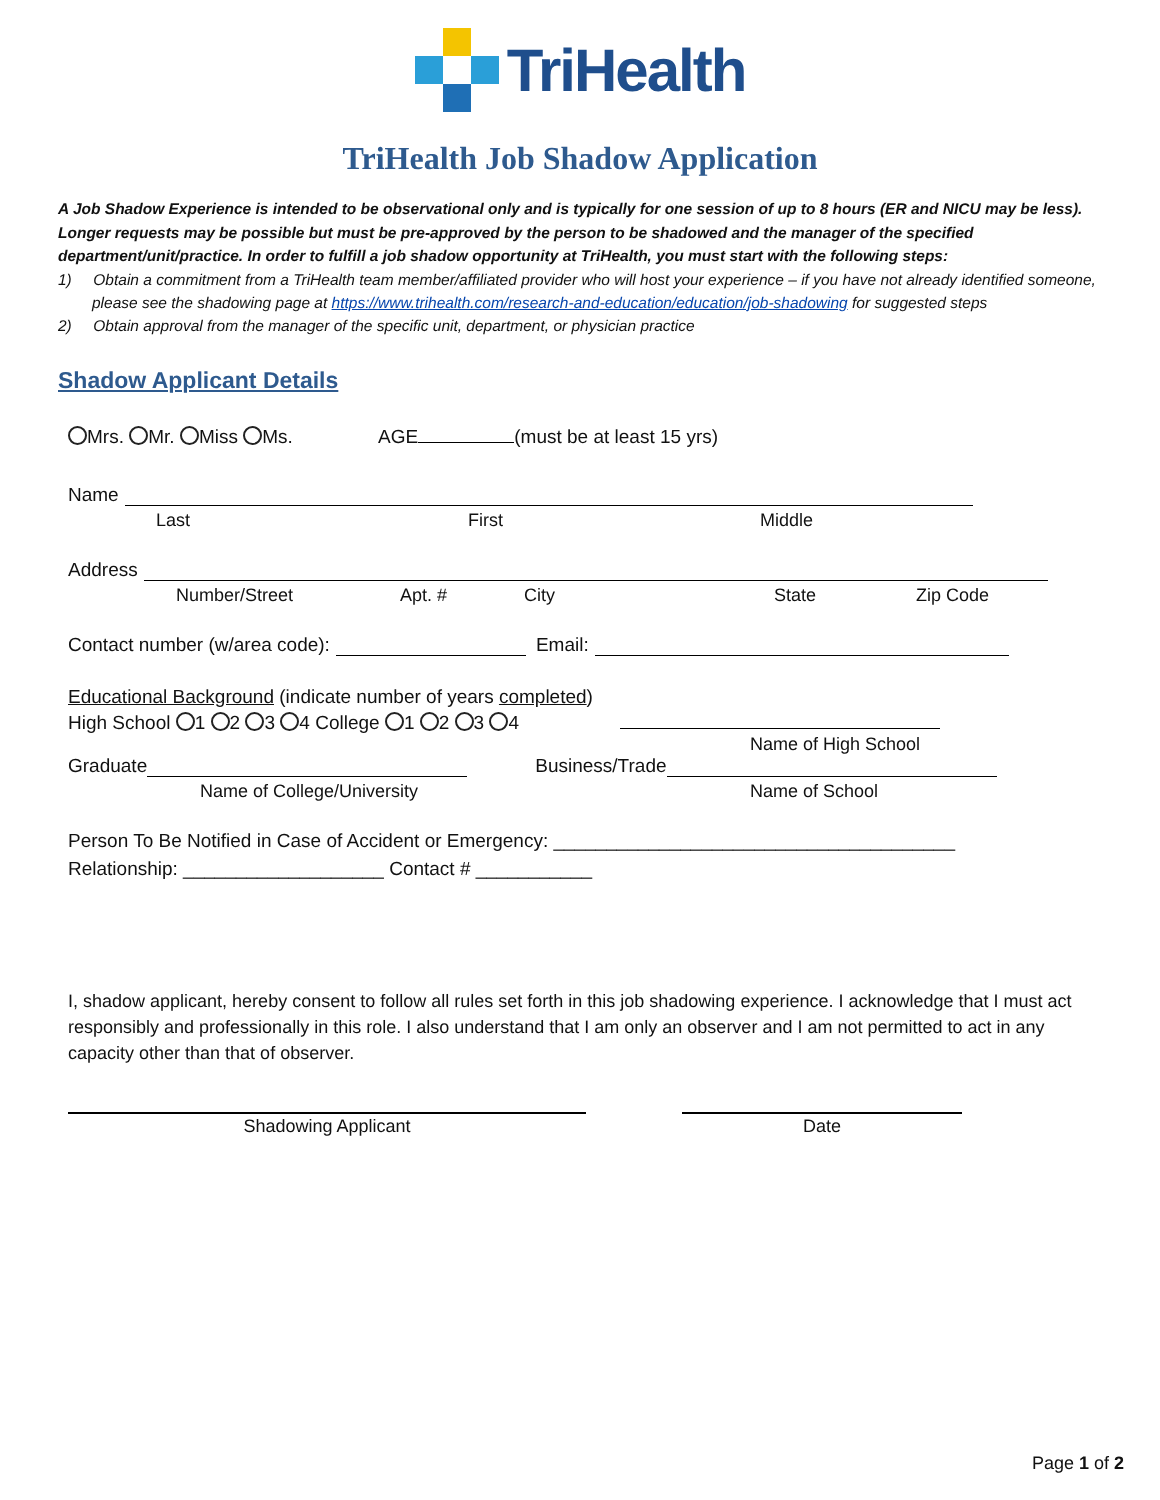TriHealth
TriHealth Job Shadow Application
A Job Shadow Experience is intended to be observational only and is typically for one session of up to 8 hours (ER and NICU may be less). Longer requests may be possible but must be pre-approved by the person to be shadowed and the manager of the specified department/unit/practice. In order to fulfill a job shadow opportunity at TriHealth, you must start with the following steps:
1) Obtain a commitment from a TriHealth team member/affiliated provider who will host your experience – if you have not already identified someone, please see the shadowing page at https://www.trihealth.com/research-and-education/education/job-shadowing for suggested steps
2) Obtain approval from the manager of the specific unit, department, or physician practice
Shadow Applicant Details
Mrs. Mr. Miss Ms. AGE (must be at least 15 yrs)
Name
Last First Middle
Address
Number/Street Apt. # City State Zip Code
Contact number (w/area code): Email:
Educational Background (indicate number of years completed)
High School 1 2 3 4 College 1 2 3 4
Name of High School
Graduate Business/Trade
Name of College/University Name of School
Person To Be Notified in Case of Accident or Emergency: ______________________________________
Relationship: ___________________ Contact # ___________
I, shadow applicant, hereby consent to follow all rules set forth in this job shadowing experience. I acknowledge that I must act responsibly and professionally in this role. I also understand that I am only an observer and I am not permitted to act in any capacity other than that of observer.
Shadowing Applicant Date
Page 1 of 2